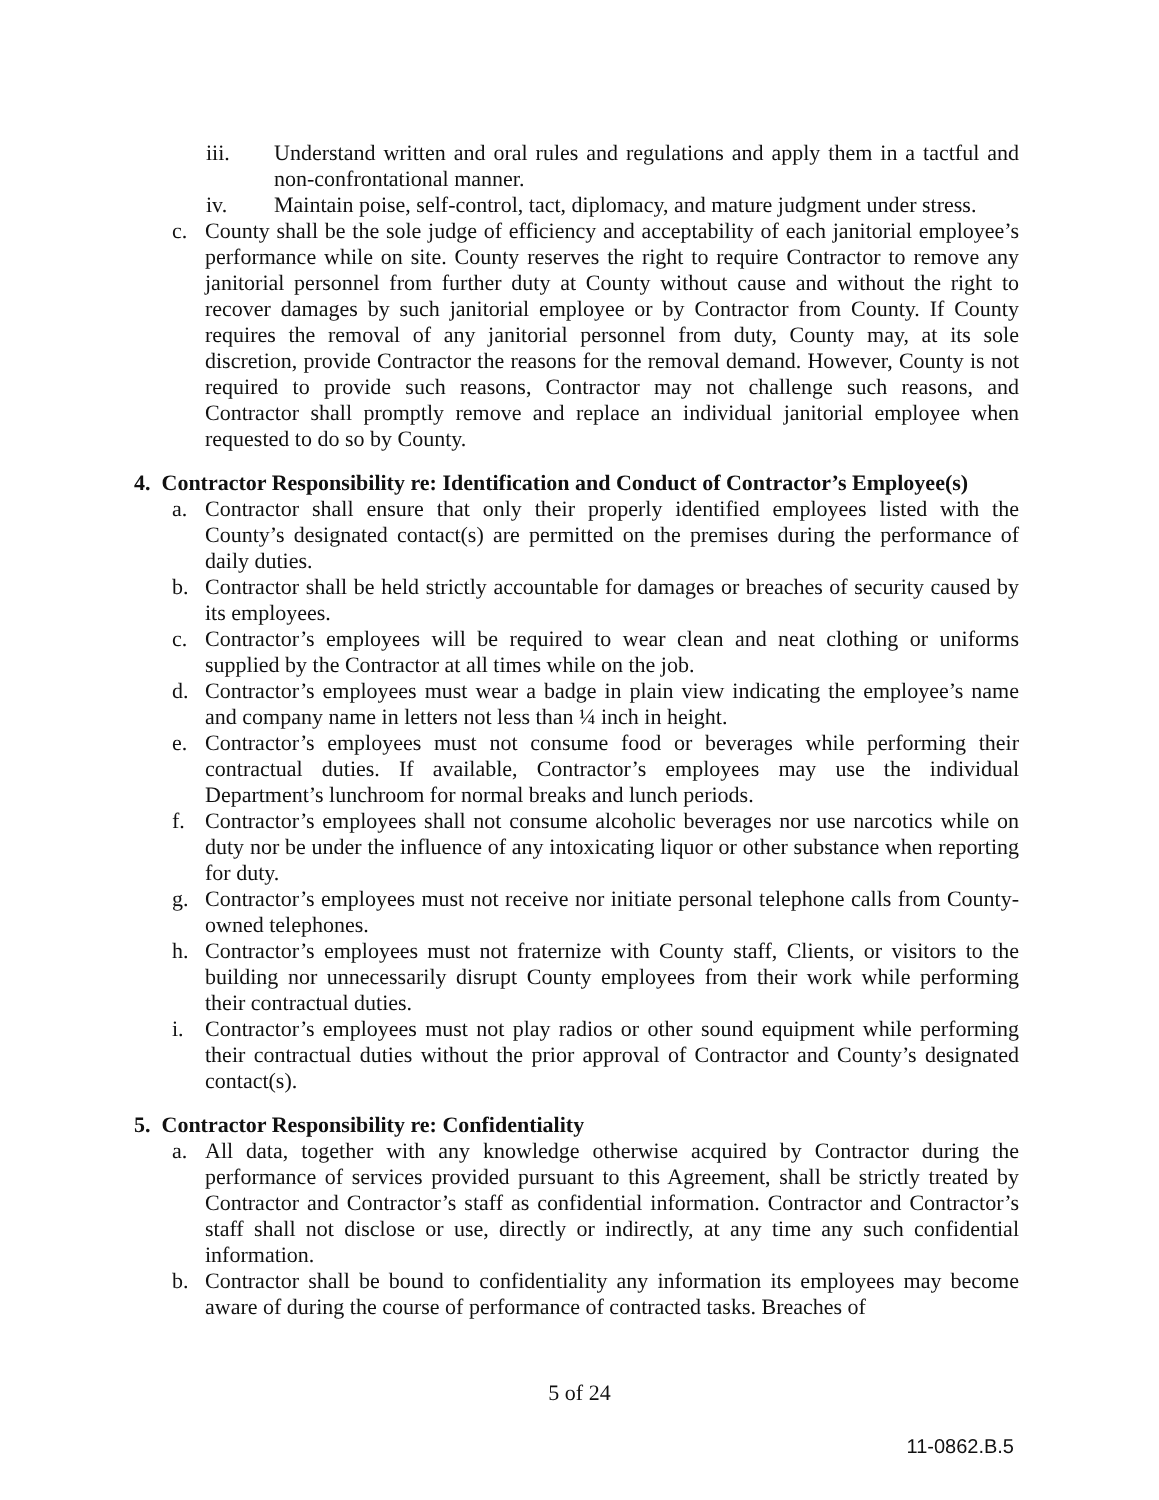iii. Understand written and oral rules and regulations and apply them in a tactful and non-confrontational manner.
iv. Maintain poise, self-control, tact, diplomacy, and mature judgment under stress.
c. County shall be the sole judge of efficiency and acceptability of each janitorial employee’s performance while on site. County reserves the right to require Contractor to remove any janitorial personnel from further duty at County without cause and without the right to recover damages by such janitorial employee or by Contractor from County. If County requires the removal of any janitorial personnel from duty, County may, at its sole discretion, provide Contractor the reasons for the removal demand. However, County is not required to provide such reasons, Contractor may not challenge such reasons, and Contractor shall promptly remove and replace an individual janitorial employee when requested to do so by County.
4. Contractor Responsibility re: Identification and Conduct of Contractor’s Employee(s)
a. Contractor shall ensure that only their properly identified employees listed with the County’s designated contact(s) are permitted on the premises during the performance of daily duties.
b. Contractor shall be held strictly accountable for damages or breaches of security caused by its employees.
c. Contractor’s employees will be required to wear clean and neat clothing or uniforms supplied by the Contractor at all times while on the job.
d. Contractor’s employees must wear a badge in plain view indicating the employee’s name and company name in letters not less than ¼ inch in height.
e. Contractor’s employees must not consume food or beverages while performing their contractual duties. If available, Contractor’s employees may use the individual Department’s lunchroom for normal breaks and lunch periods.
f. Contractor’s employees shall not consume alcoholic beverages nor use narcotics while on duty nor be under the influence of any intoxicating liquor or other substance when reporting for duty.
g. Contractor’s employees must not receive nor initiate personal telephone calls from County-owned telephones.
h. Contractor’s employees must not fraternize with County staff, Clients, or visitors to the building nor unnecessarily disrupt County employees from their work while performing their contractual duties.
i. Contractor’s employees must not play radios or other sound equipment while performing their contractual duties without the prior approval of Contractor and County’s designated contact(s).
5. Contractor Responsibility re: Confidentiality
a. All data, together with any knowledge otherwise acquired by Contractor during the performance of services provided pursuant to this Agreement, shall be strictly treated by Contractor and Contractor’s staff as confidential information. Contractor and Contractor’s staff shall not disclose or use, directly or indirectly, at any time any such confidential information.
b. Contractor shall be bound to confidentiality any information its employees may become aware of during the course of performance of contracted tasks. Breaches of
5 of 24
11-0862.B.5